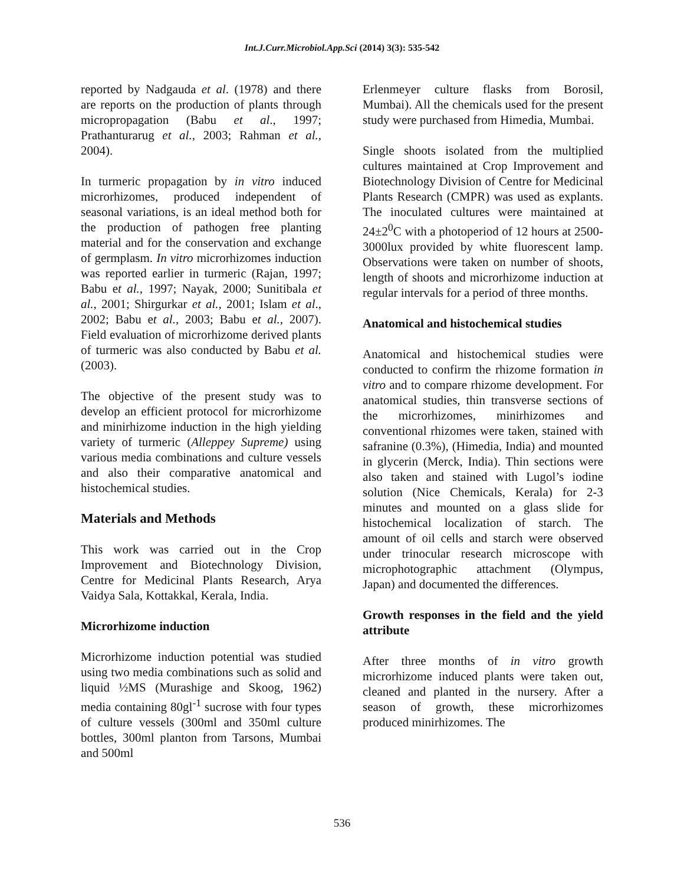Int.J.Curr.Microbiol.App.Sci (2014) 3(3): 535-542
reported by Nadgauda et al. (1978) and there are reports on the production of plants through micropropagation (Babu et al., 1997; Prathanturarug et al., 2003; Rahman et al., 2004).
In turmeric propagation by in vitro induced microrhizomes, produced independent of seasonal variations, is an ideal method both for the production of pathogen free planting material and for the conservation and exchange of germplasm. In vitro microrhizomes induction was reported earlier in turmeric (Rajan, 1997; Babu et al., 1997; Nayak, 2000; Sunitibala et al., 2001; Shirgurkar et al., 2001; Islam et al., 2002; Babu et al., 2003; Babu et al., 2007). Field evaluation of microrhizome derived plants of turmeric was also conducted by Babu et al. (2003).
The objective of the present study was to develop an efficient protocol for microrhizome and minirhizome induction in the high yielding variety of turmeric (Alleppey Supreme) using various media combinations and culture vessels and also their comparative anatomical and histochemical studies.
Materials and Methods
This work was carried out in the Crop Improvement and Biotechnology Division, Centre for Medicinal Plants Research, Arya Vaidya Sala, Kottakkal, Kerala, India.
Microrhizome induction
Microrhizome induction potential was studied using two media combinations such as solid and liquid ½MS (Murashige and Skoog, 1962) media containing 80gl<sup>-1</sup> sucrose with four types of culture vessels (300ml and 350ml culture bottles, 300ml planton from Tarsons, Mumbai and 500ml
Erlenmeyer culture flasks from Borosil, Mumbai). All the chemicals used for the present study were purchased from Himedia, Mumbai.
Single shoots isolated from the multiplied cultures maintained at Crop Improvement and Biotechnology Division of Centre for Medicinal Plants Research (CMPR) was used as explants. The inoculated cultures were maintained at 24±2<sup>0</sup>C with a photoperiod of 12 hours at 2500-3000lux provided by white fluorescent lamp. Observations were taken on number of shoots, length of shoots and microrhizome induction at regular intervals for a period of three months.
Anatomical and histochemical studies
Anatomical and histochemical studies were conducted to confirm the rhizome formation in vitro and to compare rhizome development. For anatomical studies, thin transverse sections of the microrhizomes, minirhizomes and conventional rhizomes were taken, stained with safranine (0.3%), (Himedia, India) and mounted in glycerin (Merck, India). Thin sections were also taken and stained with Lugol’s iodine solution (Nice Chemicals, Kerala) for 2-3 minutes and mounted on a glass slide for histochemical localization of starch. The amount of oil cells and starch were observed under trinocular research microscope with microphotographic attachment (Olympus, Japan) and documented the differences.
Growth responses in the field and the yield attribute
After three months of in vitro growth microrhizome induced plants were taken out, cleaned and planted in the nursery. After a season of growth, these microrhizomes produced minirhizomes. The
536